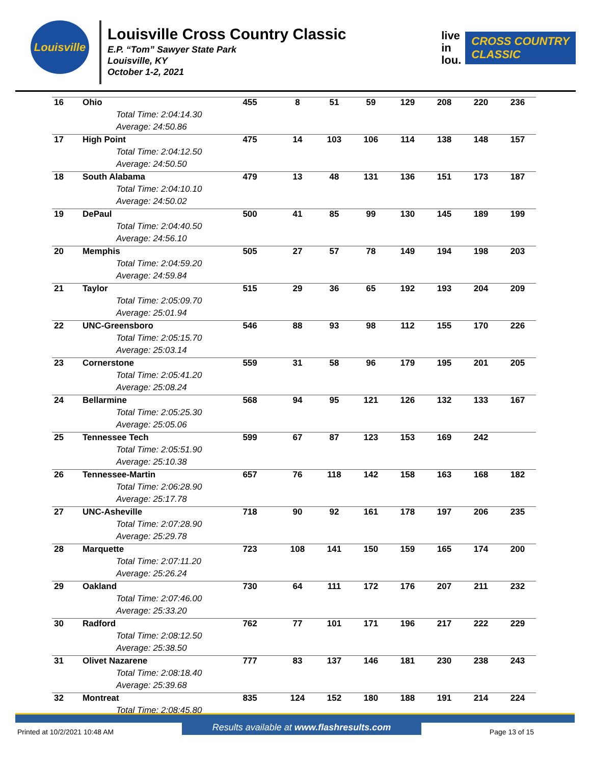Louisville
Louisville Cross Country Classic
E.P. “Tom” Sawyer State Park
Louisville, KY
October 1-2, 2021
live
in
lou.
CROSS COUNTRY
CLASSIC
| 16 | Ohio | 455 | 8 | 51 | 59 | 129 | 208 | 220 | 236 |
| | Total Time: 2:04:14.30 | | | | | | | | |
| | Average: 24:50.86 | | | | | | | | |
| 17 | High Point | 475 | 14 | 103 | 106 | 114 | 138 | 148 | 157 |
| | Total Time: 2:04:12.50 | | | | | | | | |
| | Average: 24:50.50 | | | | | | | | |
| 18 | South Alabama | 479 | 13 | 48 | 131 | 136 | 151 | 173 | 187 |
| | Total Time: 2:04:10.10 | | | | | | | | |
| | Average: 24:50.02 | | | | | | | | |
| 19 | DePaul | 500 | 41 | 85 | 99 | 130 | 145 | 189 | 199 |
| | Total Time: 2:04:40.50 | | | | | | | | |
| | Average: 24:56.10 | | | | | | | | |
| 20 | Memphis | 505 | 27 | 57 | 78 | 149 | 194 | 198 | 203 |
| | Total Time: 2:04:59.20 | | | | | | | | |
| | Average: 24:59.84 | | | | | | | | |
| 21 | Taylor | 515 | 29 | 36 | 65 | 192 | 193 | 204 | 209 |
| | Total Time: 2:05:09.70 | | | | | | | | |
| | Average: 25:01.94 | | | | | | | | |
| 22 | UNC-Greensboro | 546 | 88 | 93 | 98 | 112 | 155 | 170 | 226 |
| | Total Time: 2:05:15.70 | | | | | | | | |
| | Average: 25:03.14 | | | | | | | | |
| 23 | Cornerstone | 559 | 31 | 58 | 96 | 179 | 195 | 201 | 205 |
| | Total Time: 2:05:41.20 | | | | | | | | |
| | Average: 25:08.24 | | | | | | | | |
| 24 | Bellarmine | 568 | 94 | 95 | 121 | 126 | 132 | 133 | 167 |
| | Total Time: 2:05:25.30 | | | | | | | | |
| | Average: 25:05.06 | | | | | | | | |
| 25 | Tennessee Tech | 599 | 67 | 87 | 123 | 153 | 169 | 242 | |
| | Total Time: 2:05:51.90 | | | | | | | | |
| | Average: 25:10.38 | | | | | | | | |
| 26 | Tennessee-Martin | 657 | 76 | 118 | 142 | 158 | 163 | 168 | 182 |
| | Total Time: 2:06:28.90 | | | | | | | | |
| | Average: 25:17.78 | | | | | | | | |
| 27 | UNC-Asheville | 718 | 90 | 92 | 161 | 178 | 197 | 206 | 235 |
| | Total Time: 2:07:28.90 | | | | | | | | |
| | Average: 25:29.78 | | | | | | | | |
| 28 | Marquette | 723 | 108 | 141 | 150 | 159 | 165 | 174 | 200 |
| | Total Time: 2:07:11.20 | | | | | | | | |
| | Average: 25:26.24 | | | | | | | | |
| 29 | Oakland | 730 | 64 | 111 | 172 | 176 | 207 | 211 | 232 |
| | Total Time: 2:07:46.00 | | | | | | | | |
| | Average: 25:33.20 | | | | | | | | |
| 30 | Radford | 762 | 77 | 101 | 171 | 196 | 217 | 222 | 229 |
| | Total Time: 2:08:12.50 | | | | | | | | |
| | Average: 25:38.50 | | | | | | | | |
| 31 | Olivet Nazarene | 777 | 83 | 137 | 146 | 181 | 230 | 238 | 243 |
| | Total Time: 2:08:18.40 | | | | | | | | |
| | Average: 25:39.68 | | | | | | | | |
| 32 | Montreat | 835 | 124 | 152 | 180 | 188 | 191 | 214 | 224 |
| | Total Time: 2:08:45.80 | | | | | | | | |
Printed at 10/2/2021 10:48 AM Results available at www.flashresults.com Page 13 of 15